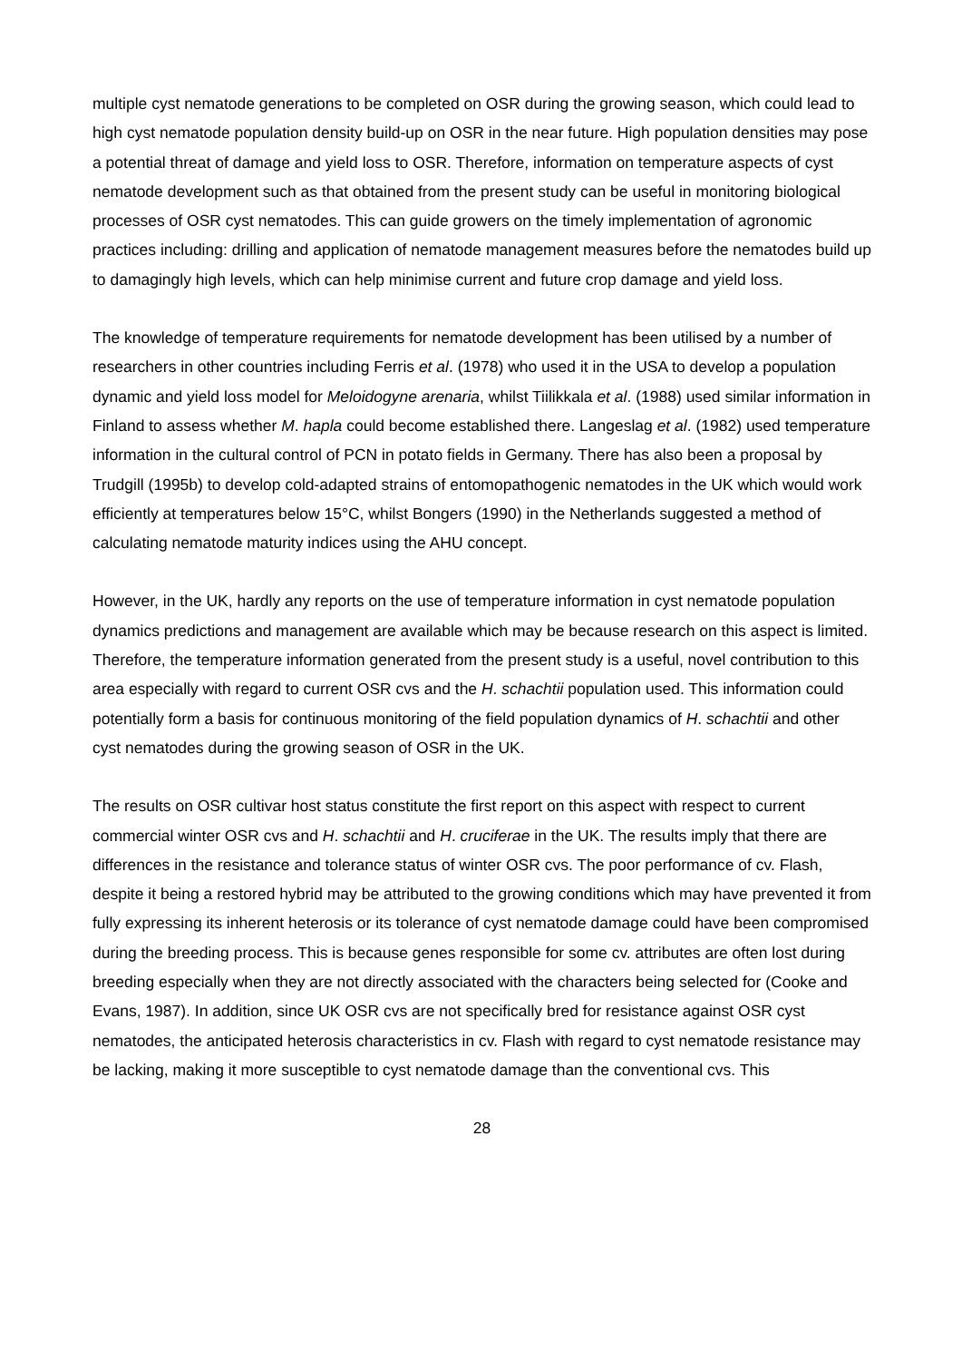multiple cyst nematode generations to be completed on OSR during the growing season, which could lead to high cyst nematode population density build-up on OSR in the near future. High population densities may pose a potential threat of damage and yield loss to OSR. Therefore, information on temperature aspects of cyst nematode development such as that obtained from the present study can be useful in monitoring biological processes of OSR cyst nematodes. This can guide growers on the timely implementation of agronomic practices including: drilling and application of nematode management measures before the nematodes build up to damagingly high levels, which can help minimise current and future crop damage and yield loss.
The knowledge of temperature requirements for nematode development has been utilised by a number of researchers in other countries including Ferris et al. (1978) who used it in the USA to develop a population dynamic and yield loss model for Meloidogyne arenaria, whilst Tiilikkala et al. (1988) used similar information in Finland to assess whether M. hapla could become established there. Langeslag et al. (1982) used temperature information in the cultural control of PCN in potato fields in Germany. There has also been a proposal by Trudgill (1995b) to develop cold-adapted strains of entomopathogenic nematodes in the UK which would work efficiently at temperatures below 15°C, whilst Bongers (1990) in the Netherlands suggested a method of calculating nematode maturity indices using the AHU concept.
However, in the UK, hardly any reports on the use of temperature information in cyst nematode population dynamics predictions and management are available which may be because research on this aspect is limited. Therefore, the temperature information generated from the present study is a useful, novel contribution to this area especially with regard to current OSR cvs and the H. schachtii population used. This information could potentially form a basis for continuous monitoring of the field population dynamics of H. schachtii and other cyst nematodes during the growing season of OSR in the UK.
The results on OSR cultivar host status constitute the first report on this aspect with respect to current commercial winter OSR cvs and H. schachtii and H. cruciferae in the UK. The results imply that there are differences in the resistance and tolerance status of winter OSR cvs. The poor performance of cv. Flash, despite it being a restored hybrid may be attributed to the growing conditions which may have prevented it from fully expressing its inherent heterosis or its tolerance of cyst nematode damage could have been compromised during the breeding process. This is because genes responsible for some cv. attributes are often lost during breeding especially when they are not directly associated with the characters being selected for (Cooke and Evans, 1987). In addition, since UK OSR cvs are not specifically bred for resistance against OSR cyst nematodes, the anticipated heterosis characteristics in cv. Flash with regard to cyst nematode resistance may be lacking, making it more susceptible to cyst nematode damage than the conventional cvs. This
28